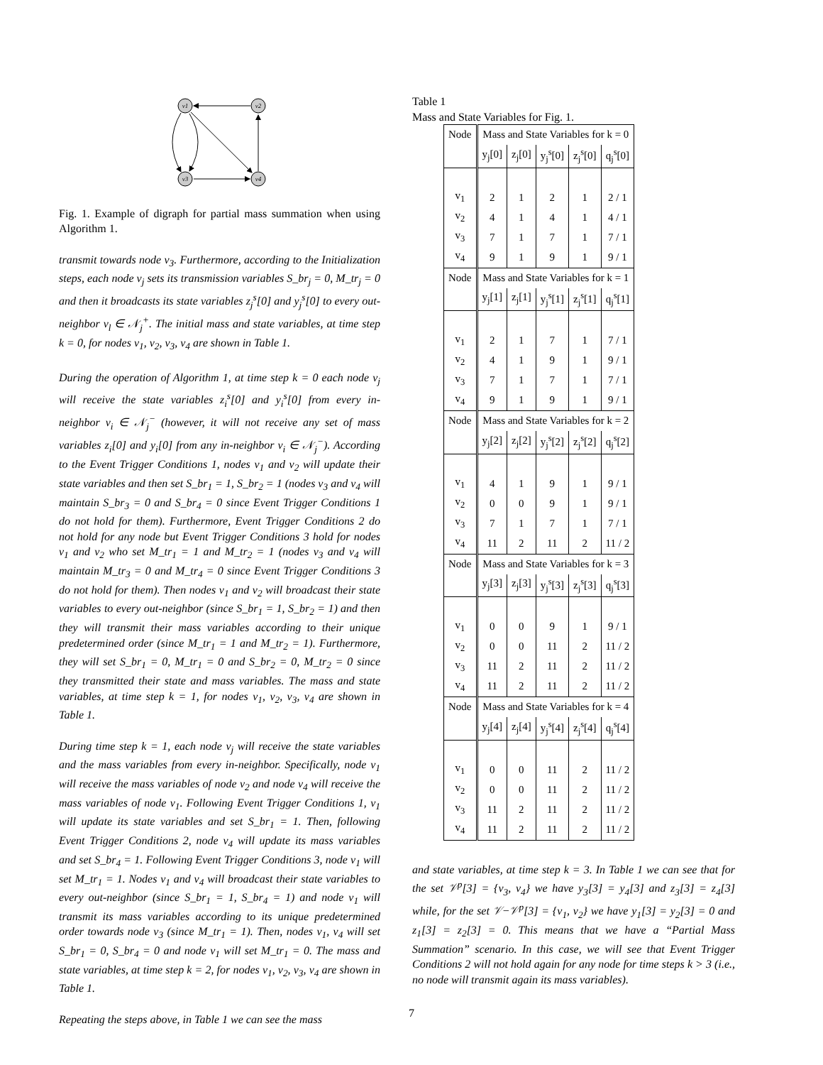v1
v2
v3
v4
Fig. 1. Example of digraph for partial mass summation when using Algorithm 1.
transmit towards node v<sub>3</sub>. Furthermore, according to the Initialization steps, each node v<sub>j</sub> sets its transmission variables S_br<sub>j</sub> = 0, M_tr<sub>j</sub> = 0 and then it broadcasts its state variables z<sub>j</sub><sup>s</sup>[0] and y<sub>j</sub><sup>s</sup>[0] to every out-neighbor v<sub>l</sub> ∈ 𝒩<sub>j</sub><sup>+</sup>. The initial mass and state variables, at time step k = 0, for nodes v<sub>1</sub>, v<sub>2</sub>, v<sub>3</sub>, v<sub>4</sub> are shown in Table 1.
During the operation of Algorithm 1, at time step k = 0 each node v<sub>j</sub> will receive the state variables z<sub>i</sub><sup>s</sup>[0] and y<sub>i</sub><sup>s</sup>[0] from every in-neighbor v<sub>i</sub> ∈ 𝒩<sub>j</sub><sup>−</sup> (however, it will not receive any set of mass variables z<sub>i</sub>[0] and y<sub>i</sub>[0] from any in-neighbor v<sub>i</sub> ∈ 𝒩<sub>j</sub><sup>−</sup>). According to the Event Trigger Conditions 1, nodes v<sub>1</sub> and v<sub>2</sub> will update their state variables and then set S_br<sub>1</sub> = 1, S_br<sub>2</sub> = 1 (nodes v<sub>3</sub> and v<sub>4</sub> will maintain S_br<sub>3</sub> = 0 and S_br<sub>4</sub> = 0 since Event Trigger Conditions 1 do not hold for them). Furthermore, Event Trigger Conditions 2 do not hold for any node but Event Trigger Conditions 3 hold for nodes v<sub>1</sub> and v<sub>2</sub> who set M_tr<sub>1</sub> = 1 and M_tr<sub>2</sub> = 1 (nodes v<sub>3</sub> and v<sub>4</sub> will maintain M_tr<sub>3</sub> = 0 and M_tr<sub>4</sub> = 0 since Event Trigger Conditions 3 do not hold for them). Then nodes v<sub>1</sub> and v<sub>2</sub> will broadcast their state variables to every out-neighbor (since S_br<sub>1</sub> = 1, S_br<sub>2</sub> = 1) and then they will transmit their mass variables according to their unique predetermined order (since M_tr<sub>1</sub> = 1 and M_tr<sub>2</sub> = 1). Furthermore, they will set S_br<sub>1</sub> = 0, M_tr<sub>1</sub> = 0 and S_br<sub>2</sub> = 0, M_tr<sub>2</sub> = 0 since they transmitted their state and mass variables. The mass and state variables, at time step k = 1, for nodes v<sub>1</sub>, v<sub>2</sub>, v<sub>3</sub>, v<sub>4</sub> are shown in Table 1.
During time step k = 1, each node v<sub>j</sub> will receive the state variables and the mass variables from every in-neighbor. Specifically, node v<sub>1</sub> will receive the mass variables of node v<sub>2</sub> and node v<sub>4</sub> will receive the mass variables of node v<sub>1</sub>. Following Event Trigger Conditions 1, v<sub>1</sub> will update its state variables and set S_br<sub>1</sub> = 1. Then, following Event Trigger Conditions 2, node v<sub>4</sub> will update its mass variables and set S_br<sub>4</sub> = 1. Following Event Trigger Conditions 3, node v<sub>1</sub> will set M_tr<sub>1</sub> = 1. Nodes v<sub>1</sub> and v<sub>4</sub> will broadcast their state variables to every out-neighbor (since S_br<sub>1</sub> = 1, S_br<sub>4</sub> = 1) and node v<sub>1</sub> will transmit its mass variables according to its unique predetermined order towards node v<sub>3</sub> (since M_tr<sub>1</sub> = 1). Then, nodes v<sub>1</sub>, v<sub>4</sub> will set S_br<sub>1</sub> = 0, S_br<sub>4</sub> = 0 and node v<sub>1</sub> will set M_tr<sub>1</sub> = 0. The mass and state variables, at time step k = 2, for nodes v<sub>1</sub>, v<sub>2</sub>, v<sub>3</sub>, v<sub>4</sub> are shown in Table 1.
Repeating the steps above, in Table 1 we can see the mass
Table 1
Mass and State Variables for Fig. 1.
| Node | Mass and State Variables for k = 0 | | | | |
| --- | --- | --- | --- | --- | --- |
| | y<sub>j</sub>[0] | z<sub>j</sub>[0] | y<sub>j</sub><sup>s</sup>[0] | z<sub>j</sub><sup>s</sup>[0] | q<sub>j</sub><sup>s</sup>[0] |
| v<sub>1</sub> | 2 | 1 | 2 | 1 | 2 / 1 |
| v<sub>2</sub> | 4 | 1 | 4 | 1 | 4 / 1 |
| v<sub>3</sub> | 7 | 1 | 7 | 1 | 7 / 1 |
| v<sub>4</sub> | 9 | 1 | 9 | 1 | 9 / 1 |
| Node | Mass and State Variables for k = 1 | | | | |
| | y<sub>j</sub>[1] | z<sub>j</sub>[1] | y<sub>j</sub><sup>s</sup>[1] | z<sub>j</sub><sup>s</sup>[1] | q<sub>j</sub><sup>s</sup>[1] |
| v<sub>1</sub> | 2 | 1 | 7 | 1 | 7 / 1 |
| v<sub>2</sub> | 4 | 1 | 9 | 1 | 9 / 1 |
| v<sub>3</sub> | 7 | 1 | 7 | 1 | 7 / 1 |
| v<sub>4</sub> | 9 | 1 | 9 | 1 | 9 / 1 |
| Node | Mass and State Variables for k = 2 | | | | |
| | y<sub>j</sub>[2] | z<sub>j</sub>[2] | y<sub>j</sub><sup>s</sup>[2] | z<sub>j</sub><sup>s</sup>[2] | q<sub>j</sub><sup>s</sup>[2] |
| v<sub>1</sub> | 4 | 1 | 9 | 1 | 9 / 1 |
| v<sub>2</sub> | 0 | 0 | 9 | 1 | 9 / 1 |
| v<sub>3</sub> | 7 | 1 | 7 | 1 | 7 / 1 |
| v<sub>4</sub> | 11 | 2 | 11 | 2 | 11 / 2 |
| Node | Mass and State Variables for k = 3 | | | | |
| | y<sub>j</sub>[3] | z<sub>j</sub>[3] | y<sub>j</sub><sup>s</sup>[3] | z<sub>j</sub><sup>s</sup>[3] | q<sub>j</sub><sup>s</sup>[3] |
| v<sub>1</sub> | 0 | 0 | 9 | 1 | 9 / 1 |
| v<sub>2</sub> | 0 | 0 | 11 | 2 | 11 / 2 |
| v<sub>3</sub> | 11 | 2 | 11 | 2 | 11 / 2 |
| v<sub>4</sub> | 11 | 2 | 11 | 2 | 11 / 2 |
| Node | Mass and State Variables for k = 4 | | | | |
| | y<sub>j</sub>[4] | z<sub>j</sub>[4] | y<sub>j</sub><sup>s</sup>[4] | z<sub>j</sub><sup>s</sup>[4] | q<sub>j</sub><sup>s</sup>[4] |
| v<sub>1</sub> | 0 | 0 | 11 | 2 | 11 / 2 |
| v<sub>2</sub> | 0 | 0 | 11 | 2 | 11 / 2 |
| v<sub>3</sub> | 11 | 2 | 11 | 2 | 11 / 2 |
| v<sub>4</sub> | 11 | 2 | 11 | 2 | 11 / 2 |
and state variables, at time step k = 3. In Table 1 we can see that for the set 𝒱<sup>p</sup>[3] = {v<sub>3</sub>, v<sub>4</sub>} we have y<sub>3</sub>[3] = y<sub>4</sub>[3] and z<sub>3</sub>[3] = z<sub>4</sub>[3] while, for the set 𝒱−𝒱<sup>p</sup>[3] = {v<sub>1</sub>, v<sub>2</sub>} we have y<sub>1</sub>[3] = y<sub>2</sub>[3] = 0 and z<sub>1</sub>[3] = z<sub>2</sub>[3] = 0. This means that we have a “Partial Mass Summation” scenario. In this case, we will see that Event Trigger Conditions 2 will not hold again for any node for time steps k > 3 (i.e., no node will transmit again its mass variables).
7